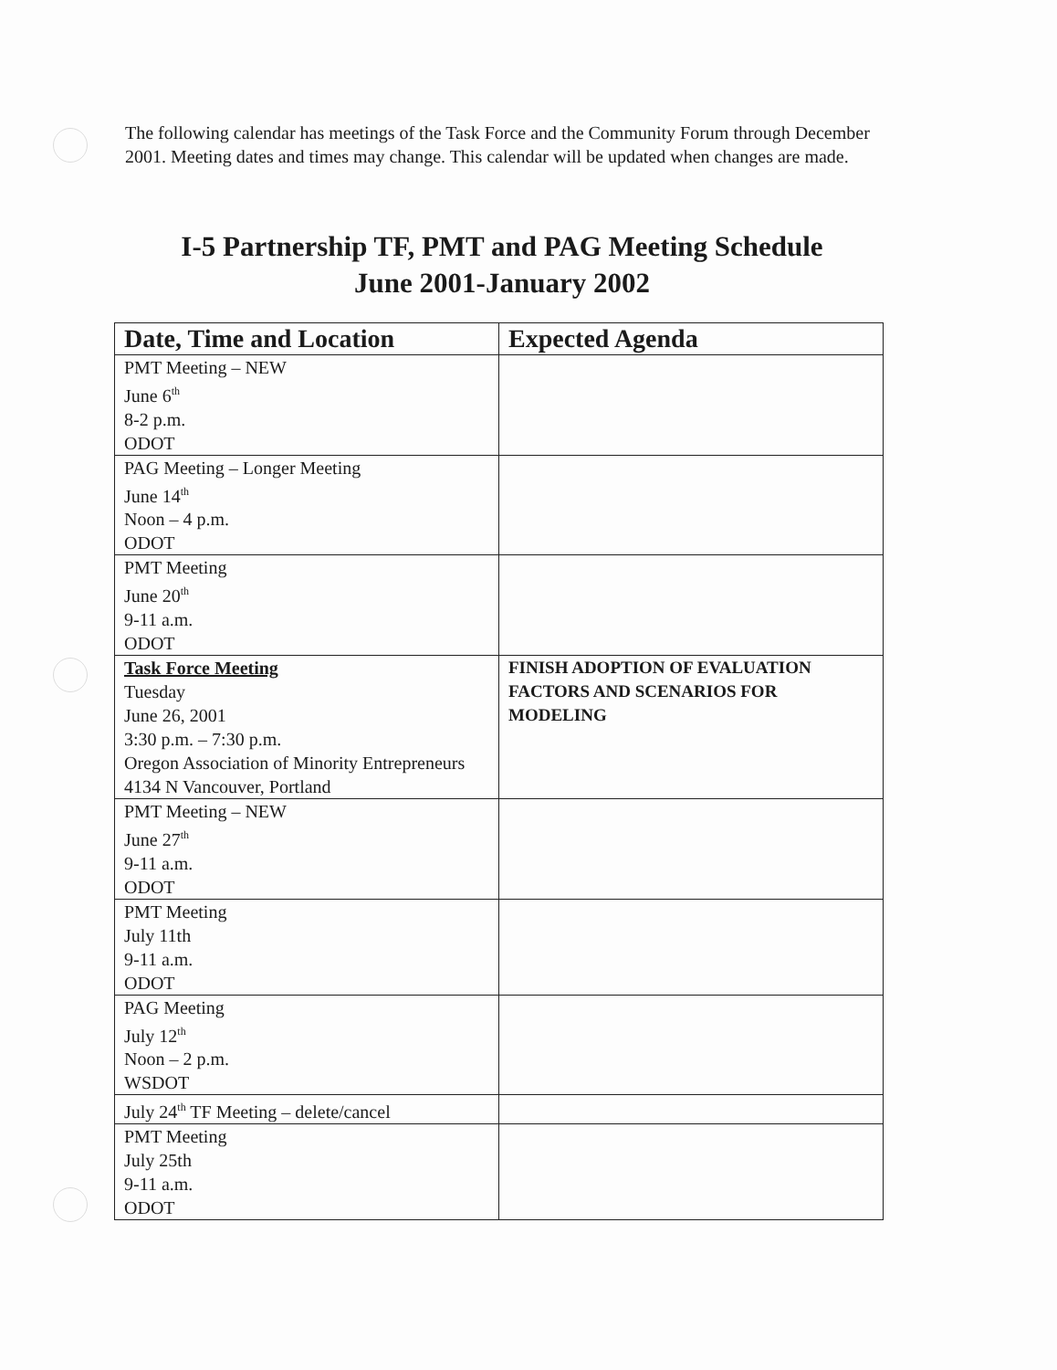The following calendar has meetings of the Task Force and the Community Forum through December 2001. Meeting dates and times may change. This calendar will be updated when changes are made.
I-5 Partnership TF, PMT and PAG Meeting Schedule
June 2001-January 2002
| Date, Time and Location | Expected Agenda |
| --- | --- |
| PMT Meeting – NEW June 6<sup>th</sup> 8-2 p.m. ODOT | |
| PAG Meeting – Longer Meeting June 14<sup>th</sup> Noon – 4 p.m. ODOT | |
| PMT Meeting June 20<sup>th</sup> 9-11 a.m. ODOT | |
| Task Force Meeting Tuesday June 26, 2001 3:30 p.m. – 7:30 p.m. Oregon Association of Minority Entrepreneurs 4134 N Vancouver, Portland | FINISH ADOPTION OF EVALUATION FACTORS AND SCENARIOS FOR MODELING |
| PMT Meeting – NEW June 27<sup>th</sup> 9-11 a.m. ODOT | |
| PMT Meeting July 11th 9-11 a.m. ODOT | |
| PAG Meeting July 12<sup>th</sup> Noon – 2 p.m. WSDOT | |
| July 24<sup>th</sup> TF Meeting – delete/cancel | |
| PMT Meeting July 25th 9-11 a.m. ODOT | |